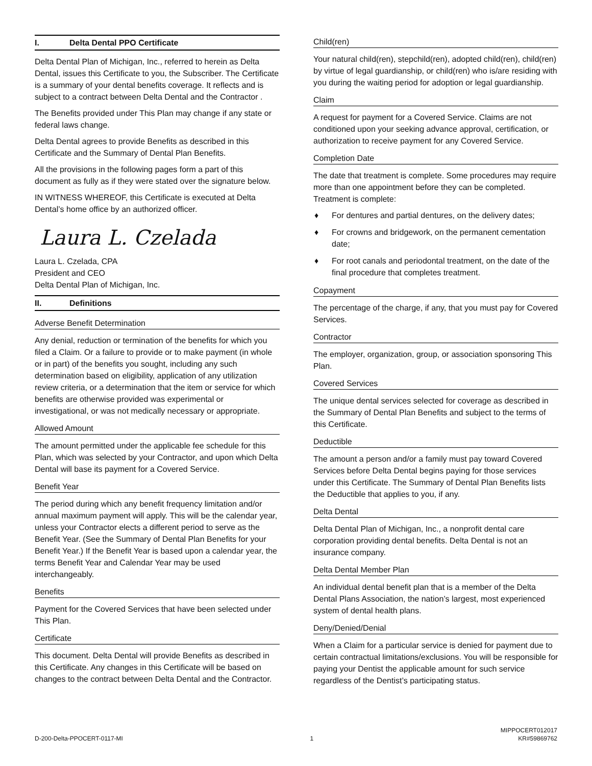I. Delta Dental PPO Certificate
Delta Dental Plan of Michigan, Inc., referred to herein as Delta Dental, issues this Certificate to you, the Subscriber. The Certificate is a summary of your dental benefits coverage. It reflects and is subject to a contract between Delta Dental and the Contractor .
The Benefits provided under This Plan may change if any state or federal laws change.
Delta Dental agrees to provide Benefits as described in this Certificate and the Summary of Dental Plan Benefits.
All the provisions in the following pages form a part of this document as fully as if they were stated over the signature below.
IN WITNESS WHEREOF, this Certificate is executed at Delta Dental’s home office by an authorized officer.
Laura L. Czelada
Laura L. Czelada, CPA
President and CEO
Delta Dental Plan of Michigan, Inc.
II. Definitions
Adverse Benefit Determination
Any denial, reduction or termination of the benefits for which you filed a Claim. Or a failure to provide or to make payment (in whole or in part) of the benefits you sought, including any such determination based on eligibility, application of any utilization review criteria, or a determination that the item or service for which benefits are otherwise provided was experimental or investigational, or was not medically necessary or appropriate.
Allowed Amount
The amount permitted under the applicable fee schedule for this Plan, which was selected by your Contractor, and upon which Delta Dental will base its payment for a Covered Service.
Benefit Year
The period during which any benefit frequency limitation and/or annual maximum payment will apply. This will be the calendar year, unless your Contractor elects a different period to serve as the Benefit Year. (See the Summary of Dental Plan Benefits for your Benefit Year.) If the Benefit Year is based upon a calendar year, the terms Benefit Year and Calendar Year may be used interchangeably.
Benefits
Payment for the Covered Services that have been selected under This Plan.
Certificate
This document. Delta Dental will provide Benefits as described in this Certificate. Any changes in this Certificate will be based on changes to the contract between Delta Dental and the Contractor.
Child(ren)
Your natural child(ren), stepchild(ren), adopted child(ren), child(ren) by virtue of legal guardianship, or child(ren) who is/are residing with you during the waiting period for adoption or legal guardianship.
Claim
A request for payment for a Covered Service. Claims are not conditioned upon your seeking advance approval, certification, or authorization to receive payment for any Covered Service.
Completion Date
The date that treatment is complete. Some procedures may require more than one appointment before they can be completed. Treatment is complete:
♦ For dentures and partial dentures, on the delivery dates;
♦ For crowns and bridgework, on the permanent cementation date;
♦ For root canals and periodontal treatment, on the date of the final procedure that completes treatment.
Copayment
The percentage of the charge, if any, that you must pay for Covered Services.
Contractor
The employer, organization, group, or association sponsoring This Plan.
Covered Services
The unique dental services selected for coverage as described in the Summary of Dental Plan Benefits and subject to the terms of this Certificate.
Deductible
The amount a person and/or a family must pay toward Covered Services before Delta Dental begins paying for those services under this Certificate. The Summary of Dental Plan Benefits lists the Deductible that applies to you, if any.
Delta Dental
Delta Dental Plan of Michigan, Inc., a nonprofit dental care corporation providing dental benefits. Delta Dental is not an insurance company.
Delta Dental Member Plan
An individual dental benefit plan that is a member of the Delta Dental Plans Association, the nation’s largest, most experienced system of dental health plans.
Deny/Denied/Denial
When a Claim for a particular service is denied for payment due to certain contractual limitations/exclusions. You will be responsible for paying your Dentist the applicable amount for such service regardless of the Dentist’s participating status.
D-200-Delta-PPOCERT-0117-MI
1
MIPPOCERT012017
KR#59869762